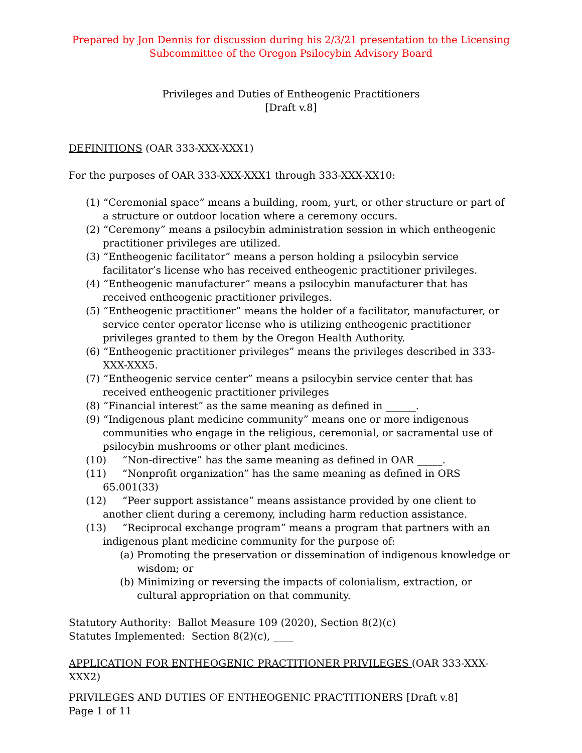Prepared by Jon Dennis for discussion during his 2/3/21 presentation to the Licensing Subcommittee of the Oregon Psilocybin Advisory Board
Privileges and Duties of Entheogenic Practitioners
[Draft v.8]
DEFINITIONS (OAR 333-XXX-XXX1)
For the purposes of OAR 333-XXX-XXX1 through 333-XXX-XX10:
(1) “Ceremonial space” means a building, room, yurt, or other structure or part of a structure or outdoor location where a ceremony occurs.
(2) “Ceremony” means a psilocybin administration session in which entheogenic practitioner privileges are utilized.
(3) “Entheogenic facilitator” means a person holding a psilocybin service facilitator’s license who has received entheogenic practitioner privileges.
(4) “Entheogenic manufacturer” means a psilocybin manufacturer that has received entheogenic practitioner privileges.
(5) “Entheogenic practitioner” means the holder of a facilitator, manufacturer, or service center operator license who is utilizing entheogenic practitioner privileges granted to them by the Oregon Health Authority.
(6) “Entheogenic practitioner privileges” means the privileges described in 333-XXX-XXX5.
(7) “Entheogenic service center” means a psilocybin service center that has received entheogenic practitioner privileges
(8) “Financial interest” as the same meaning as defined in ______.
(9) “Indigenous plant medicine community” means one or more indigenous communities who engage in the religious, ceremonial, or sacramental use of psilocybin mushrooms or other plant medicines.
(10) “Non-directive” has the same meaning as defined in OAR _____.
(11) “Nonprofit organization” has the same meaning as defined in ORS 65.001(33)
(12) “Peer support assistance” means assistance provided by one client to another client during a ceremony, including harm reduction assistance.
(13) “Reciprocal exchange program” means a program that partners with an indigenous plant medicine community for the purpose of:
(a) Promoting the preservation or dissemination of indigenous knowledge or wisdom; or
(b) Minimizing or reversing the impacts of colonialism, extraction, or cultural appropriation on that community.
Statutory Authority: Ballot Measure 109 (2020), Section 8(2)(c)
Statutes Implemented: Section 8(2)(c), ____
APPLICATION FOR ENTHEOGENIC PRACTITIONER PRIVILEGES (OAR 333-XXX-XXX2)
PRIVILEGES AND DUTIES OF ENTHEOGENIC PRACTITIONERS [Draft v.8]
Page 1 of 11